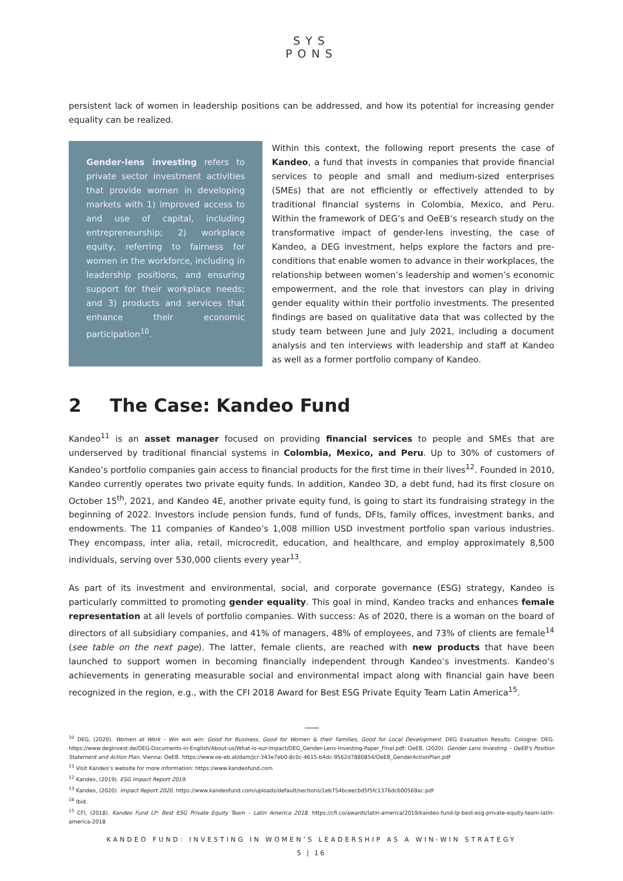SYS
PONS
persistent lack of women in leadership positions can be addressed, and how its potential for increasing gender equality can be realized.
Gender-lens investing refers to private sector investment activities that provide women in developing markets with 1) improved access to and use of capital, including entrepreneurship; 2) workplace equity, referring to fairness for women in the workforce, including in leadership positions, and ensuring support for their workplace needs; and 3) products and services that enhance their economic participation<sup>10</sup>.
Within this context, the following report presents the case of Kandeo, a fund that invests in companies that provide financial services to people and small and medium-sized enterprises (SMEs) that are not efficiently or effectively attended to by traditional financial systems in Colombia, Mexico, and Peru. Within the framework of DEG’s and OeEB’s research study on the transformative impact of gender-lens investing, the case of Kandeo, a DEG investment, helps explore the factors and pre-conditions that enable women to advance in their workplaces, the relationship between women’s leadership and women’s economic empowerment, and the role that investors can play in driving gender equality within their portfolio investments. The presented findings are based on qualitative data that was collected by the study team between June and July 2021, including a document analysis and ten interviews with leadership and staff at Kandeo as well as a former portfolio company of Kandeo.
2 The Case: Kandeo Fund
Kandeo<sup>11</sup> is an asset manager focused on providing financial services to people and SMEs that are underserved by traditional financial systems in Colombia, Mexico, and Peru. Up to 30% of customers of Kandeo’s portfolio companies gain access to financial products for the first time in their lives<sup>12</sup>. Founded in 2010, Kandeo currently operates two private equity funds. In addition, Kandeo 3D, a debt fund, had its first closure on October 15<sup>th</sup>, 2021, and Kandeo 4E, another private equity fund, is going to start its fundraising strategy in the beginning of 2022. Investors include pension funds, fund of funds, DFIs, family offices, investment banks, and endowments. The 11 companies of Kandeo’s 1,008 million USD investment portfolio span various industries. They encompass, inter alia, retail, microcredit, education, and healthcare, and employ approximately 8,500 individuals, serving over 530,000 clients every year<sup>13</sup>.
As part of its investment and environmental, social, and corporate governance (ESG) strategy, Kandeo is particularly committed to promoting gender equality. This goal in mind, Kandeo tracks and enhances female representation at all levels of portfolio companies. With success: As of 2020, there is a woman on the board of directors of all subsidiary companies, and 41% of managers, 48% of employees, and 73% of clients are female<sup>14</sup> (see table on the next page). The latter, female clients, are reached with new products that have been launched to support women in becoming financially independent through Kandeo’s investments. Kandeo’s achievements in generating measurable social and environmental impact along with financial gain have been recognized in the region, e.g., with the CFI 2018 Award for Best ESG Private Equity Team Latin America<sup>15</sup>.
<sup>10</sup> DEG, (2020). Women at Work - Win win win: Good for Business, Good for Women & their Families, Good for Local Development. DEG Evaluation Results. Cologne: DEG. https://www.deginvest.de/DEG-Documents-in-English/About-us/What-is-our-impact/DEG_Gender-Lens-Investing-Paper_Final.pdf; OeEB, (2020). Gender Lens Investing – OeEB's Position Statement and Action Plan. Vienna: OeEB. https://www.oe-eb.at/dam/jcr:343e7eb0-8c0c-4615-b4dc-9562d7880854/OeEB_GenderActionPlan.pdf
<sup>11</sup> Visit Kandeo’s website for more information: https://www.kandeofund.com
<sup>12</sup> Kandeo, (2019). ESG Impact Report 2019.
<sup>13</sup> Kandeo, (2020). Impact Report 2020. https://www.kandeofund.com/uploads/default/sections/1eb754bceecbd5f5fc1376dc600569ac.pdf
<sup>14</sup> Ibid.
<sup>15</sup> CFI, (2018). Kandeo Fund LP: Best ESG Private Equity Team – Latin America 2018. https://cfi.co/awards/latin-america/2019/kandeo-fund-lp-best-esg-private-equity-team-latin-america-2018
KANDEO FUND: INVESTING IN WOMEN’S LEADERSHIP AS A WIN-WIN STRATEGY
5 | 16